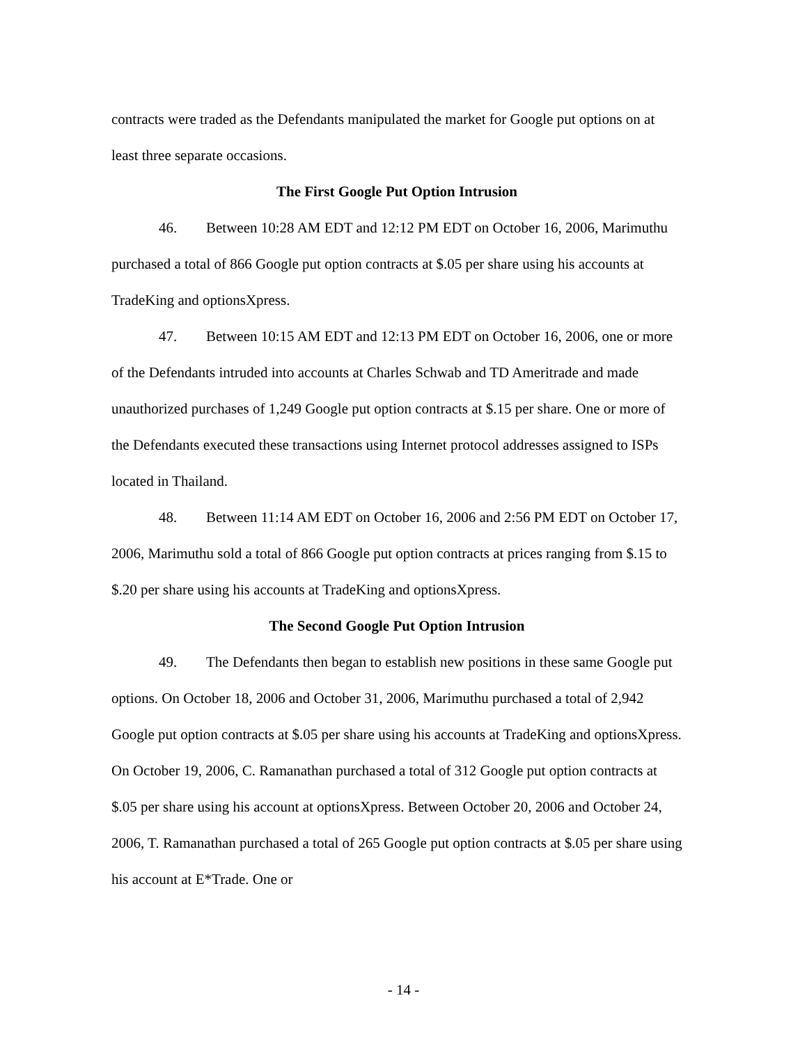contracts were traded as the Defendants manipulated the market for Google put options on at least three separate occasions.
The First Google Put Option Intrusion
46. Between 10:28 AM EDT and 12:12 PM EDT on October 16, 2006, Marimuthu purchased a total of 866 Google put option contracts at $.05 per share using his accounts at TradeKing and optionsXpress.
47. Between 10:15 AM EDT and 12:13 PM EDT on October 16, 2006, one or more of the Defendants intruded into accounts at Charles Schwab and TD Ameritrade and made unauthorized purchases of 1,249 Google put option contracts at $.15 per share. One or more of the Defendants executed these transactions using Internet protocol addresses assigned to ISPs located in Thailand.
48. Between 11:14 AM EDT on October 16, 2006 and 2:56 PM EDT on October 17, 2006, Marimuthu sold a total of 866 Google put option contracts at prices ranging from $.15 to $.20 per share using his accounts at TradeKing and optionsXpress.
The Second Google Put Option Intrusion
49. The Defendants then began to establish new positions in these same Google put options. On October 18, 2006 and October 31, 2006, Marimuthu purchased a total of 2,942 Google put option contracts at $.05 per share using his accounts at TradeKing and optionsXpress. On October 19, 2006, C. Ramanathan purchased a total of 312 Google put option contracts at $.05 per share using his account at optionsXpress. Between October 20, 2006 and October 24, 2006, T. Ramanathan purchased a total of 265 Google put option contracts at $.05 per share using his account at E*Trade. One or
- 14 -